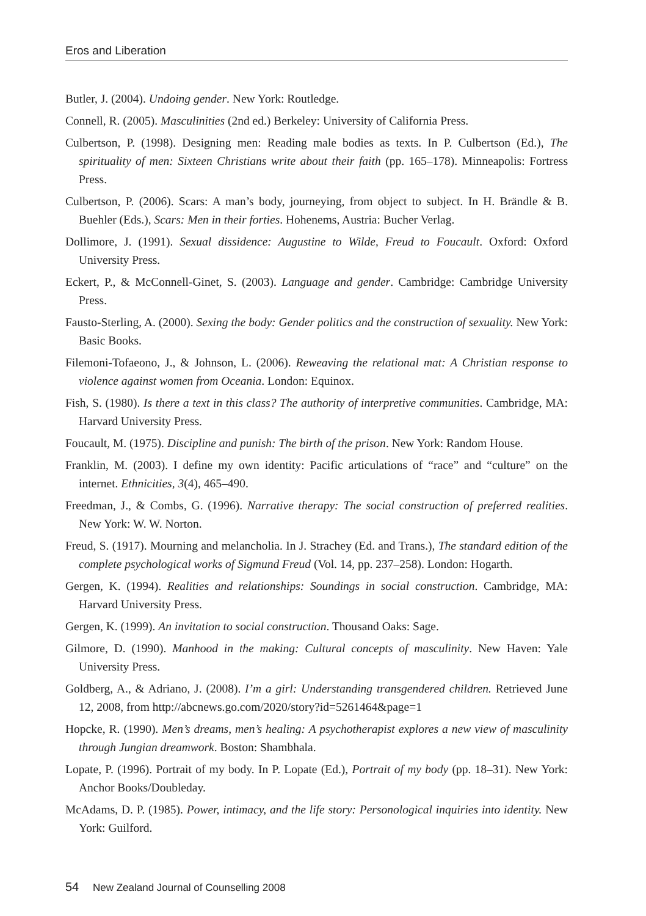Eros and Liberation
Butler, J. (2004). Undoing gender. New York: Routledge.
Connell, R. (2005). Masculinities (2nd ed.) Berkeley: University of California Press.
Culbertson, P. (1998). Designing men: Reading male bodies as texts. In P. Culbertson (Ed.), The spirituality of men: Sixteen Christians write about their faith (pp. 165–178). Minneapolis: Fortress Press.
Culbertson, P. (2006). Scars: A man’s body, journeying, from object to subject. In H. Brändle & B. Buehler (Eds.), Scars: Men in their forties. Hohenems, Austria: Bucher Verlag.
Dollimore, J. (1991). Sexual dissidence: Augustine to Wilde, Freud to Foucault. Oxford: Oxford University Press.
Eckert, P., & McConnell-Ginet, S. (2003). Language and gender. Cambridge: Cambridge University Press.
Fausto-Sterling, A. (2000). Sexing the body: Gender politics and the construction of sexuality. New York: Basic Books.
Filemoni-Tofaeono, J., & Johnson, L. (2006). Reweaving the relational mat: A Christian response to violence against women from Oceania. London: Equinox.
Fish, S. (1980). Is there a text in this class? The authority of interpretive communities. Cambridge, MA: Harvard University Press.
Foucault, M. (1975). Discipline and punish: The birth of the prison. New York: Random House.
Franklin, M. (2003). I define my own identity: Pacific articulations of “race” and “culture” on the internet. Ethnicities, 3(4), 465–490.
Freedman, J., & Combs, G. (1996). Narrative therapy: The social construction of preferred realities. New York: W. W. Norton.
Freud, S. (1917). Mourning and melancholia. In J. Strachey (Ed. and Trans.), The standard edition of the complete psychological works of Sigmund Freud (Vol. 14, pp. 237–258). London: Hogarth.
Gergen, K. (1994). Realities and relationships: Soundings in social construction. Cambridge, MA: Harvard University Press.
Gergen, K. (1999). An invitation to social construction. Thousand Oaks: Sage.
Gilmore, D. (1990). Manhood in the making: Cultural concepts of masculinity. New Haven: Yale University Press.
Goldberg, A., & Adriano, J. (2008). I’m a girl: Understanding transgendered children. Retrieved June 12, 2008, from http://abcnews.go.com/2020/story?id=5261464&page=1
Hopcke, R. (1990). Men’s dreams, men’s healing: A psychotherapist explores a new view of masculinity through Jungian dreamwork. Boston: Shambhala.
Lopate, P. (1996). Portrait of my body. In P. Lopate (Ed.), Portrait of my body (pp. 18–31). New York: Anchor Books/Doubleday.
McAdams, D. P. (1985). Power, intimacy, and the life story: Personological inquiries into identity. New York: Guilford.
54 New Zealand Journal of Counselling 2008